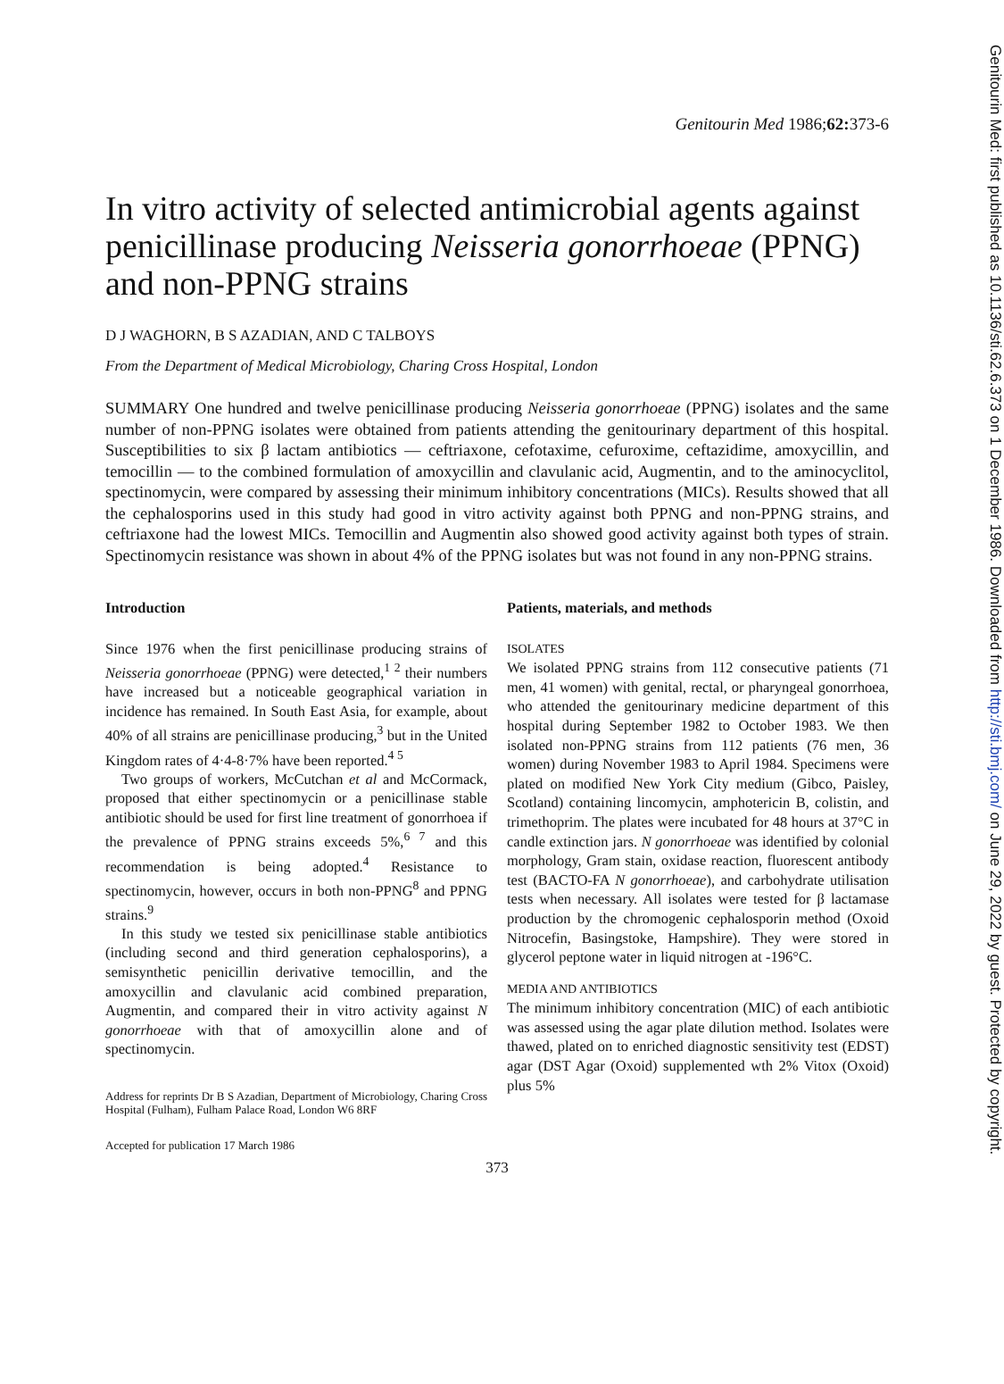Genitourin Med 1986;62: 373-6
In vitro activity of selected antimicrobial agents against penicillinase producing Neisseria gonorrhoeae (PPNG) and non-PPNG strains
D J WAGHORN, B S AZADIAN, AND C TALBOYS
From the Department of Medical Microbiology, Charing Cross Hospital, London
SUMMARY One hundred and twelve penicillinase producing Neisseria gonorrhoeae (PPNG) isolates and the same number of non-PPNG isolates were obtained from patients attending the genitourinary department of this hospital. Susceptibilities to six β lactam antibiotics — ceftriaxone, cefotaxime, cefuroxime, ceftazidime, amoxycillin, and temocillin — to the combined formulation of amoxycillin and clavulanic acid, Augmentin, and to the aminocyclitol, spectinomycin, were compared by assessing their minimum inhibitory concentrations (MICs). Results showed that all the cephalosporins used in this study had good in vitro activity against both PPNG and non-PPNG strains, and ceftriaxone had the lowest MICs. Temocillin and Augmentin also showed good activity against both types of strain. Spectinomycin resistance was shown in about 4% of the PPNG isolates but was not found in any non-PPNG strains.
Introduction
Since 1976 when the first penicillinase producing strains of Neisseria gonorrhoeae (PPNG) were detected,<sup>1 2</sup> their numbers have increased but a noticeable geographical variation in incidence has remained. In South East Asia, for example, about 40% of all strains are penicillinase producing,<sup>3</sup> but in the United Kingdom rates of 4·4-8·7% have been reported.<sup>4 5</sup>
Two groups of workers, McCutchan et al and McCormack, proposed that either spectinomycin or a penicillinase stable antibiotic should be used for first line treatment of gonorrhoea if the prevalence of PPNG strains exceeds 5%,<sup>6 7</sup> and this recommendation is being adopted.<sup>4</sup> Resistance to spectinomycin, however, occurs in both non-PPNG<sup>8</sup> and PPNG strains.<sup>9</sup>
In this study we tested six penicillinase stable antibiotics (including second and third generation cephalosporins), a semisynthetic penicillin derivative temocillin, and the amoxycillin and clavulanic acid combined preparation, Augmentin, and compared their in vitro activity against N gonorrhoeae with that of amoxycillin alone and of spectinomycin.
Address for reprints Dr B S Azadian, Department of Microbiology, Charing Cross Hospital (Fulham), Fulham Palace Road, London W6 8RF
Accepted for publication 17 March 1986
Patients, materials, and methods
ISOLATES
We isolated PPNG strains from 112 consecutive patients (71 men, 41 women) with genital, rectal, or pharyngeal gonorrhoea, who attended the genitourinary medicine department of this hospital during September 1982 to October 1983. We then isolated non-PPNG strains from 112 patients (76 men, 36 women) during November 1983 to April 1984. Specimens were plated on modified New York City medium (Gibco, Paisley, Scotland) containing lincomycin, amphotericin B, colistin, and trimethoprim. The plates were incubated for 48 hours at 37°C in candle extinction jars. N gonorrhoeae was identified by colonial morphology, Gram stain, oxidase reaction, fluorescent antibody test (BACTO-FA N gonorrhoeae), and carbohydrate utilisation tests when necessary. All isolates were tested for β lactamase production by the chromogenic cephalosporin method (Oxoid Nitrocefin, Basingstoke, Hampshire). They were stored in glycerol peptone water in liquid nitrogen at -196°C.
MEDIA AND ANTIBIOTICS
The minimum inhibitory concentration (MIC) of each antibiotic was assessed using the agar plate dilution method. Isolates were thawed, plated on to enriched diagnostic sensitivity test (EDST) agar (DST Agar (Oxoid) supplemented wth 2% Vitox (Oxoid) plus 5%
373
Genitourin Med: first published as 10.1136/sti.62.6.373 on 1 December 1986. Downloaded from http://sti.bmj.com/ on June 29, 2022 by guest. Protected by copyright.